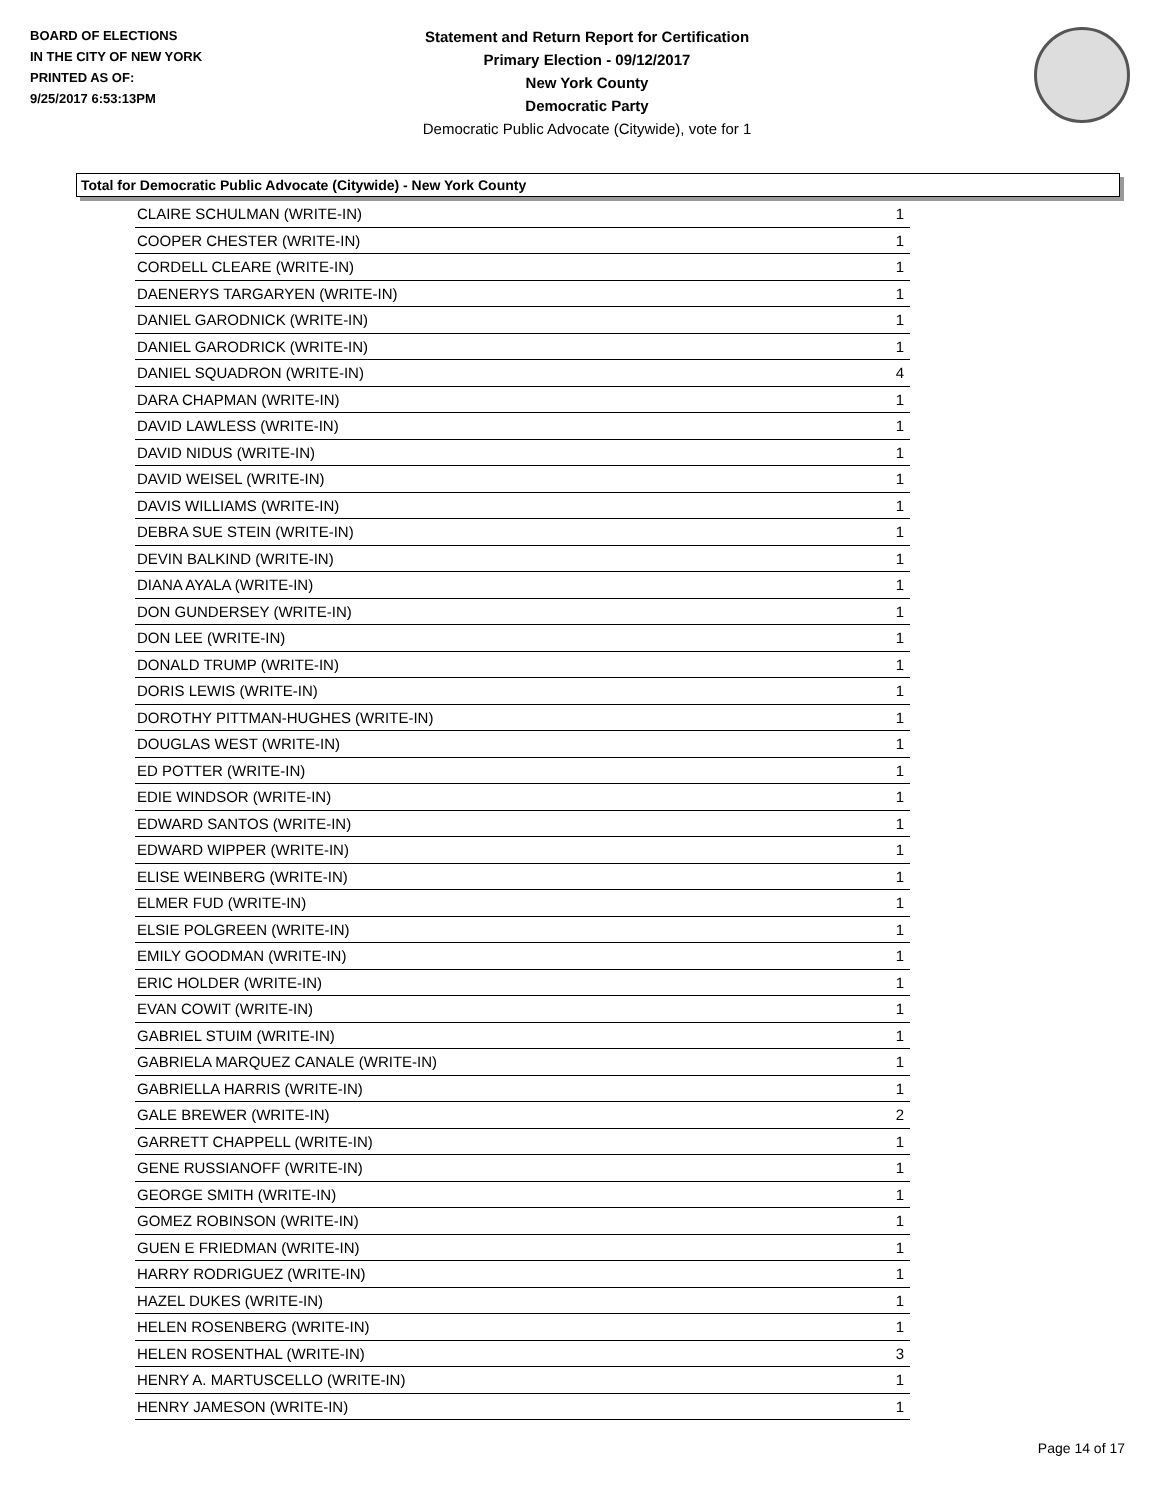BOARD OF ELECTIONS
IN THE CITY OF NEW YORK
PRINTED AS OF:
9/25/2017 6:53:13PM
Statement and Return Report for Certification
Primary Election - 09/12/2017
New York County
Democratic Party
Democratic Public Advocate (Citywide), vote for 1
Total for Democratic Public Advocate (Citywide) - New York County
| CLAIRE SCHULMAN (WRITE-IN) | 1 |
| COOPER CHESTER (WRITE-IN) | 1 |
| CORDELL CLEARE (WRITE-IN) | 1 |
| DAENERYS TARGARYEN (WRITE-IN) | 1 |
| DANIEL GARODNICK (WRITE-IN) | 1 |
| DANIEL GARODRICK (WRITE-IN) | 1 |
| DANIEL SQUADRON (WRITE-IN) | 4 |
| DARA CHAPMAN (WRITE-IN) | 1 |
| DAVID LAWLESS (WRITE-IN) | 1 |
| DAVID NIDUS (WRITE-IN) | 1 |
| DAVID WEISEL (WRITE-IN) | 1 |
| DAVIS WILLIAMS (WRITE-IN) | 1 |
| DEBRA SUE STEIN (WRITE-IN) | 1 |
| DEVIN BALKIND (WRITE-IN) | 1 |
| DIANA AYALA (WRITE-IN) | 1 |
| DON GUNDERSEY (WRITE-IN) | 1 |
| DON LEE (WRITE-IN) | 1 |
| DONALD TRUMP (WRITE-IN) | 1 |
| DORIS LEWIS (WRITE-IN) | 1 |
| DOROTHY PITTMAN-HUGHES (WRITE-IN) | 1 |
| DOUGLAS WEST (WRITE-IN) | 1 |
| ED POTTER (WRITE-IN) | 1 |
| EDIE WINDSOR (WRITE-IN) | 1 |
| EDWARD SANTOS (WRITE-IN) | 1 |
| EDWARD WIPPER (WRITE-IN) | 1 |
| ELISE WEINBERG (WRITE-IN) | 1 |
| ELMER FUD (WRITE-IN) | 1 |
| ELSIE POLGREEN (WRITE-IN) | 1 |
| EMILY GOODMAN (WRITE-IN) | 1 |
| ERIC HOLDER (WRITE-IN) | 1 |
| EVAN COWIT (WRITE-IN) | 1 |
| GABRIEL STUIM (WRITE-IN) | 1 |
| GABRIELA MARQUEZ CANALE (WRITE-IN) | 1 |
| GABRIELLA HARRIS (WRITE-IN) | 1 |
| GALE BREWER (WRITE-IN) | 2 |
| GARRETT CHAPPELL (WRITE-IN) | 1 |
| GENE RUSSIANOFF (WRITE-IN) | 1 |
| GEORGE SMITH (WRITE-IN) | 1 |
| GOMEZ ROBINSON (WRITE-IN) | 1 |
| GUEN E FRIEDMAN (WRITE-IN) | 1 |
| HARRY RODRIGUEZ (WRITE-IN) | 1 |
| HAZEL DUKES (WRITE-IN) | 1 |
| HELEN ROSENBERG (WRITE-IN) | 1 |
| HELEN ROSENTHAL (WRITE-IN) | 3 |
| HENRY A. MARTUSCELLO (WRITE-IN) | 1 |
| HENRY JAMESON (WRITE-IN) | 1 |
Page 14 of 17